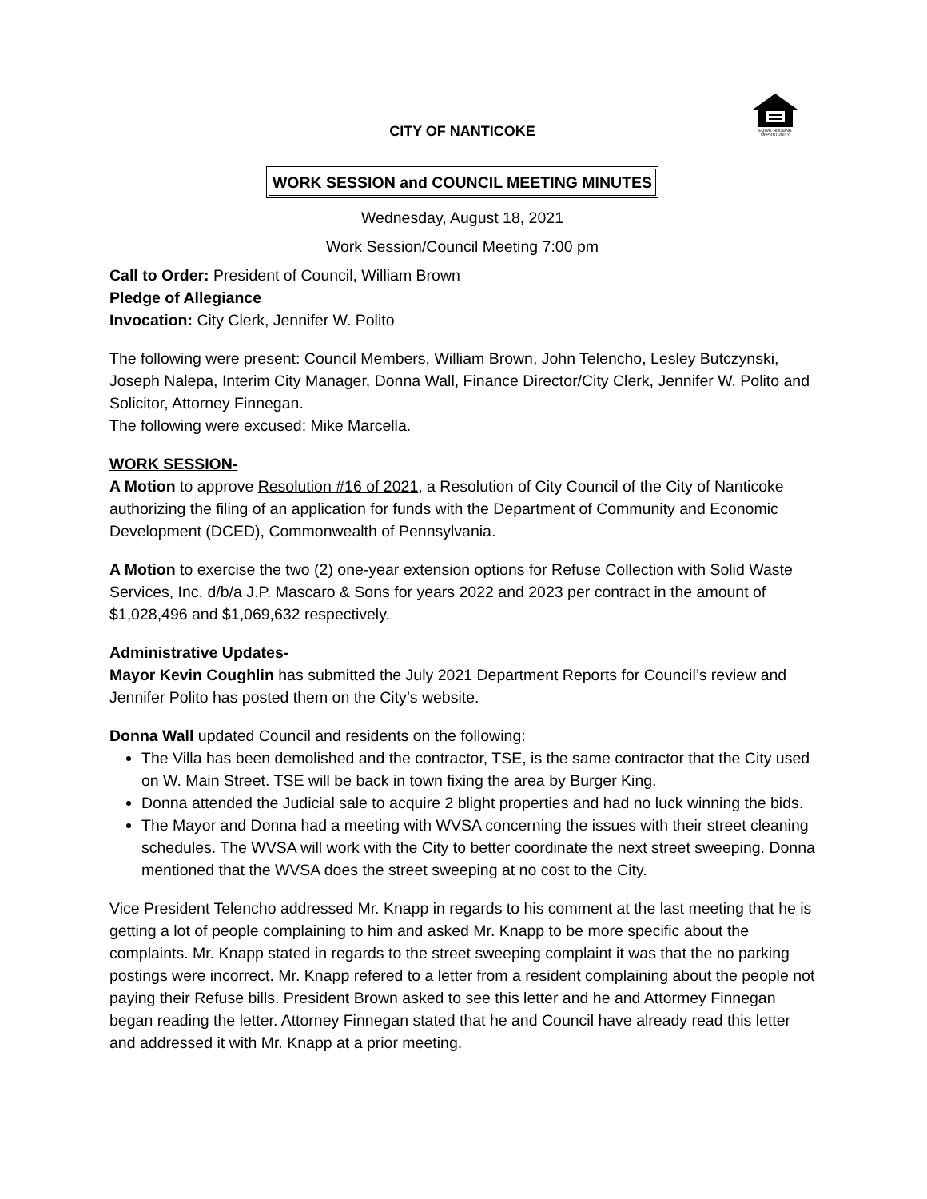EQUAL HOUSING
OPPORTUNITY
CITY OF NANTICOKE
WORK SESSION and COUNCIL MEETING MINUTES
Wednesday, August 18, 2021
Work Session/Council Meeting 7:00 pm
Call to Order: President of Council, William Brown
Pledge of Allegiance
Invocation: City Clerk, Jennifer W. Polito
The following were present: Council Members, William Brown, John Telencho, Lesley Butczynski, Joseph Nalepa, Interim City Manager, Donna Wall, Finance Director/City Clerk, Jennifer W. Polito and Solicitor, Attorney Finnegan.
The following were excused: Mike Marcella.
WORK SESSION-
A Motion to approve Resolution #16 of 2021, a Resolution of City Council of the City of Nanticoke authorizing the filing of an application for funds with the Department of Community and Economic Development (DCED), Commonwealth of Pennsylvania.
A Motion to exercise the two (2) one-year extension options for Refuse Collection with Solid Waste Services, Inc. d/b/a J.P. Mascaro & Sons for years 2022 and 2023 per contract in the amount of $1,028,496 and $1,069,632 respectively.
Administrative Updates-
Mayor Kevin Coughlin has submitted the July 2021 Department Reports for Council’s review and Jennifer Polito has posted them on the City’s website.
Donna Wall updated Council and residents on the following:
The Villa has been demolished and the contractor, TSE, is the same contractor that the City used on W. Main Street. TSE will be back in town fixing the area by Burger King.
Donna attended the Judicial sale to acquire 2 blight properties and had no luck winning the bids.
The Mayor and Donna had a meeting with WVSA concerning the issues with their street cleaning schedules. The WVSA will work with the City to better coordinate the next street sweeping. Donna mentioned that the WVSA does the street sweeping at no cost to the City.
Vice President Telencho addressed Mr. Knapp in regards to his comment at the last meeting that he is getting a lot of people complaining to him and asked Mr. Knapp to be more specific about the complaints. Mr. Knapp stated in regards to the street sweeping complaint it was that the no parking postings were incorrect. Mr. Knapp refered to a letter from a resident complaining about the people not paying their Refuse bills. President Brown asked to see this letter and he and Attormey Finnegan began reading the letter. Attorney Finnegan stated that he and Council have already read this letter and addressed it with Mr. Knapp at a prior meeting.